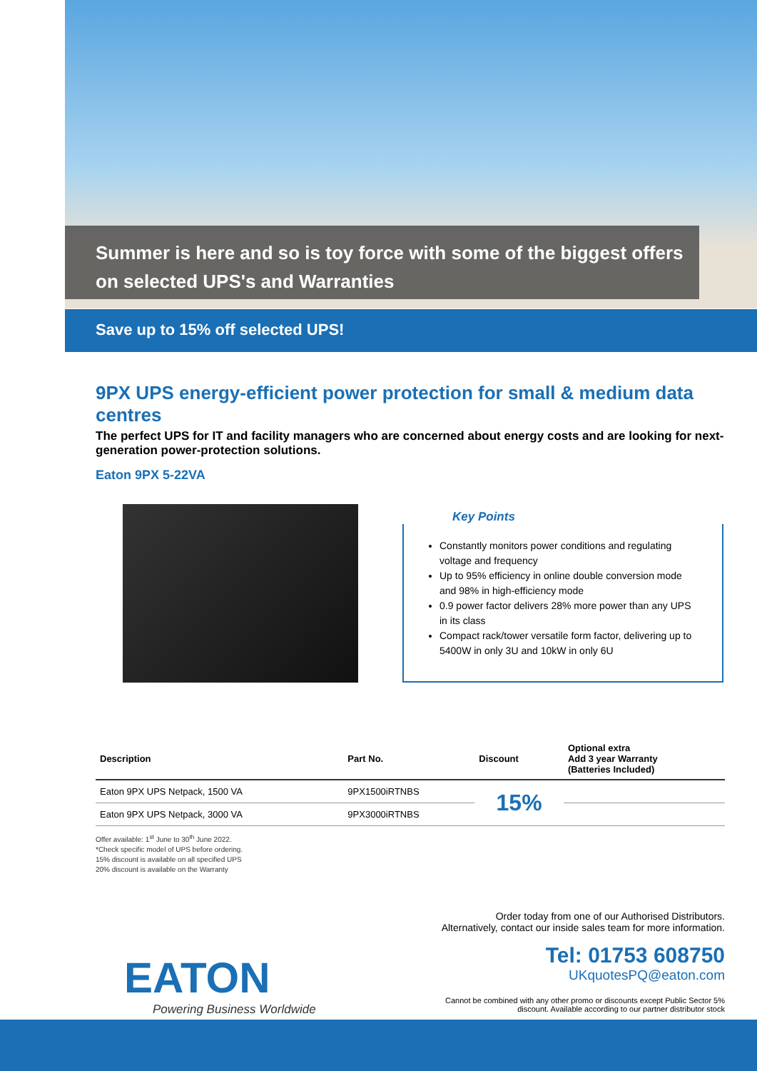Summer is here and so is toy force with some of the biggest offers on selected UPS's and Warranties
Save up to 15% off selected UPS!
9PX UPS energy-efficient power protection for small & medium data centres
The perfect UPS for IT and facility managers who are concerned about energy costs and are looking for next-generation power-protection solutions.
Eaton 9PX 5-22VA
Key Points
Constantly monitors power conditions and regulating voltage and frequency
Up to 95% efficiency in online double conversion mode and 98% in high-efficiency mode
0.9 power factor delivers 28% more power than any UPS in its class
Compact rack/tower versatile form factor, delivering up to 5400W in only 3U and 10kW in only 6U
| Description | Part No. | Discount | Optional extra Add 3 year Warranty (Batteries Included) |
| --- | --- | --- | --- |
| Eaton 9PX UPS Netpack, 1500 VA | 9PX1500iRTNBS | 15% | |
| Eaton 9PX UPS Netpack, 3000 VA | 9PX3000iRTNBS | | |
Offer available: 1<sup>st</sup> June to 30<sup>th</sup> June 2022.
*Check specific model of UPS before ordering.
15% discount is available on all specified UPS
20% discount is available on the Warranty
EATON
Powering Business Worldwide
Order today from one of our Authorised Distributors.
Alternatively, contact our inside sales team for more information.
Tel: 01753 608750
UKquotesPQ@eaton.com
Cannot be combined with any other promo or discounts except Public Sector 5%
discount. Available according to our partner distributor stock